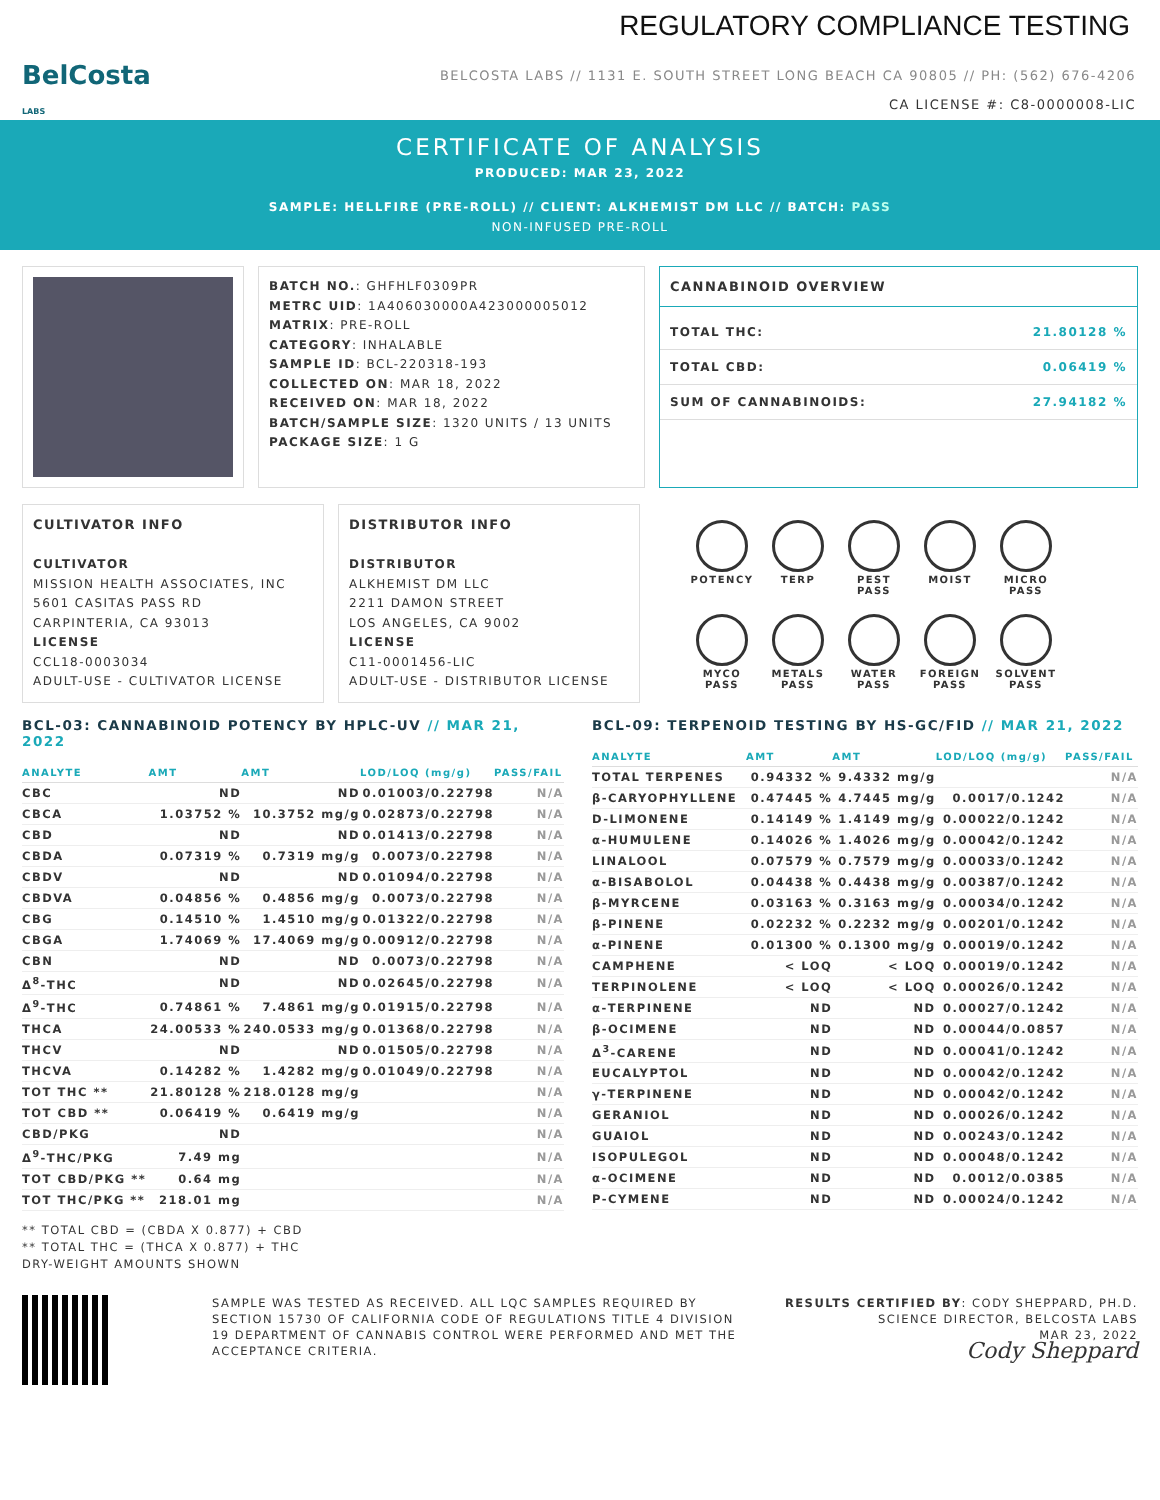REGULATORY COMPLIANCE TESTING
BelCosta
LABS
BELCOSTA LABS // 1131 E. SOUTH STREET LONG BEACH CA 90805 // PH: (562) 676-4206
CA LICENSE #: C8-0000008-LIC
CERTIFICATE OF ANALYSIS
PRODUCED: MAR 23, 2022
SAMPLE: HELLFIRE (PRE-ROLL) // CLIENT: ALKHEMIST DM LLC // BATCH: PASS
NON-INFUSED PRE-ROLL
BATCH NO.: GHFHLF0309PR
METRC UID: 1A406030000A423000005012
MATRIX: PRE-ROLL
CATEGORY: INHALABLE
SAMPLE ID: BCL-220318-193
COLLECTED ON: MAR 18, 2022
RECEIVED ON: MAR 18, 2022
BATCH/SAMPLE SIZE: 1320 UNITS / 13 UNITS
PACKAGE SIZE: 1 G
CANNABINOID OVERVIEW
| TOTAL THC: | 21.80128 % |
| TOTAL CBD: | 0.06419 % |
| SUM OF CANNABINOIDS: | 27.94182 % |
CULTIVATOR INFO
CULTIVATOR
MISSION HEALTH ASSOCIATES, INC
5601 CASITAS PASS RD
CARPINTERIA, CA 93013
LICENSE
CCL18-0003034
ADULT-USE - CULTIVATOR LICENSE
DISTRIBUTOR INFO
DISTRIBUTOR
ALKHEMIST DM LLC
2211 DAMON STREET
LOS ANGELES, CA 9002
LICENSE
C11-0001456-LIC
ADULT-USE - DISTRIBUTOR LICENSE
POTENCY
TERP
PEST
PASS
MOIST
MICRO
PASS
MYCO
PASS
METALS
PASS
WATER
PASS
FOREIGN
PASS
SOLVENT
PASS
BCL-03: CANNABINOID POTENCY BY HPLC-UV // MAR 21, 2022
| ANALYTE | AMT | AMT | LOD/LOQ (mg/g) | PASS/FAIL |
| --- | --- | --- | --- | --- |
| CBC | ND | ND | 0.01003/0.22798 | N/A |
| CBCA | 1.03752 % | 10.3752 mg/g | 0.02873/0.22798 | N/A |
| CBD | ND | ND | 0.01413/0.22798 | N/A |
| CBDA | 0.07319 % | 0.7319 mg/g | 0.0073/0.22798 | N/A |
| CBDV | ND | ND | 0.01094/0.22798 | N/A |
| CBDVA | 0.04856 % | 0.4856 mg/g | 0.0073/0.22798 | N/A |
| CBG | 0.14510 % | 1.4510 mg/g | 0.01322/0.22798 | N/A |
| CBGA | 1.74069 % | 17.4069 mg/g | 0.00912/0.22798 | N/A |
| CBN | ND | ND | 0.0073/0.22798 | N/A |
| Δ<sup>8</sup>-THC | ND | ND | 0.02645/0.22798 | N/A |
| Δ<sup>9</sup>-THC | 0.74861 % | 7.4861 mg/g | 0.01915/0.22798 | N/A |
| THCA | 24.00533 % | 240.0533 mg/g | 0.01368/0.22798 | N/A |
| THCV | ND | ND | 0.01505/0.22798 | N/A |
| THCVA | 0.14282 % | 1.4282 mg/g | 0.01049/0.22798 | N/A |
| TOT THC ** | 21.80128 % | 218.0128 mg/g | | N/A |
| TOT CBD ** | 0.06419 % | 0.6419 mg/g | | N/A |
| CBD/PKG | ND | | | N/A |
| Δ<sup>9</sup>-THC/PKG | 7.49 mg | | | N/A |
| TOT CBD/PKG ** | 0.64 mg | | | N/A |
| TOT THC/PKG ** | 218.01 mg | | | N/A |
** TOTAL CBD = (CBDA X 0.877) + CBD
** TOTAL THC = (THCA X 0.877) + THC
DRY-WEIGHT AMOUNTS SHOWN
BCL-09: TERPENOID TESTING BY HS-GC/FID // MAR 21, 2022
| ANALYTE | AMT | AMT | LOD/LOQ (mg/g) | PASS/FAIL |
| --- | --- | --- | --- | --- |
| TOTAL TERPENES | 0.94332 % | 9.4332 mg/g | | N/A |
| β-CARYOPHYLLENE | 0.47445 % | 4.7445 mg/g | 0.0017/0.1242 | N/A |
| D-LIMONENE | 0.14149 % | 1.4149 mg/g | 0.00022/0.1242 | N/A |
| α-HUMULENE | 0.14026 % | 1.4026 mg/g | 0.00042/0.1242 | N/A |
| LINALOOL | 0.07579 % | 0.7579 mg/g | 0.00033/0.1242 | N/A |
| α-BISABOLOL | 0.04438 % | 0.4438 mg/g | 0.00387/0.1242 | N/A |
| β-MYRCENE | 0.03163 % | 0.3163 mg/g | 0.00034/0.1242 | N/A |
| β-PINENE | 0.02232 % | 0.2232 mg/g | 0.00201/0.1242 | N/A |
| α-PINENE | 0.01300 % | 0.1300 mg/g | 0.00019/0.1242 | N/A |
| CAMPHENE | < LOQ | < LOQ | 0.00019/0.1242 | N/A |
| TERPINOLENE | < LOQ | < LOQ | 0.00026/0.1242 | N/A |
| α-TERPINENE | ND | ND | 0.00027/0.1242 | N/A |
| β-OCIMENE | ND | ND | 0.00044/0.0857 | N/A |
| Δ<sup>3</sup>-CARENE | ND | ND | 0.00041/0.1242 | N/A |
| EUCALYPTOL | ND | ND | 0.00042/0.1242 | N/A |
| γ-TERPINENE | ND | ND | 0.00042/0.1242 | N/A |
| GERANIOL | ND | ND | 0.00026/0.1242 | N/A |
| GUAIOL | ND | ND | 0.00243/0.1242 | N/A |
| ISOPULEGOL | ND | ND | 0.00048/0.1242 | N/A |
| α-OCIMENE | ND | ND | 0.0012/0.0385 | N/A |
| P-CYMENE | ND | ND | 0.00024/0.1242 | N/A |
SAMPLE WAS TESTED AS RECEIVED. ALL LQC SAMPLES REQUIRED BY SECTION 15730 OF CALIFORNIA CODE OF REGULATIONS TITLE 4 DIVISION 19 DEPARTMENT OF CANNABIS CONTROL WERE PERFORMED AND MET THE ACCEPTANCE CRITERIA.
RESULTS CERTIFIED BY: CODY SHEPPARD, PH.D.
SCIENCE DIRECTOR, BELCOSTA LABS
MAR 23, 2022
Cody Sheppard